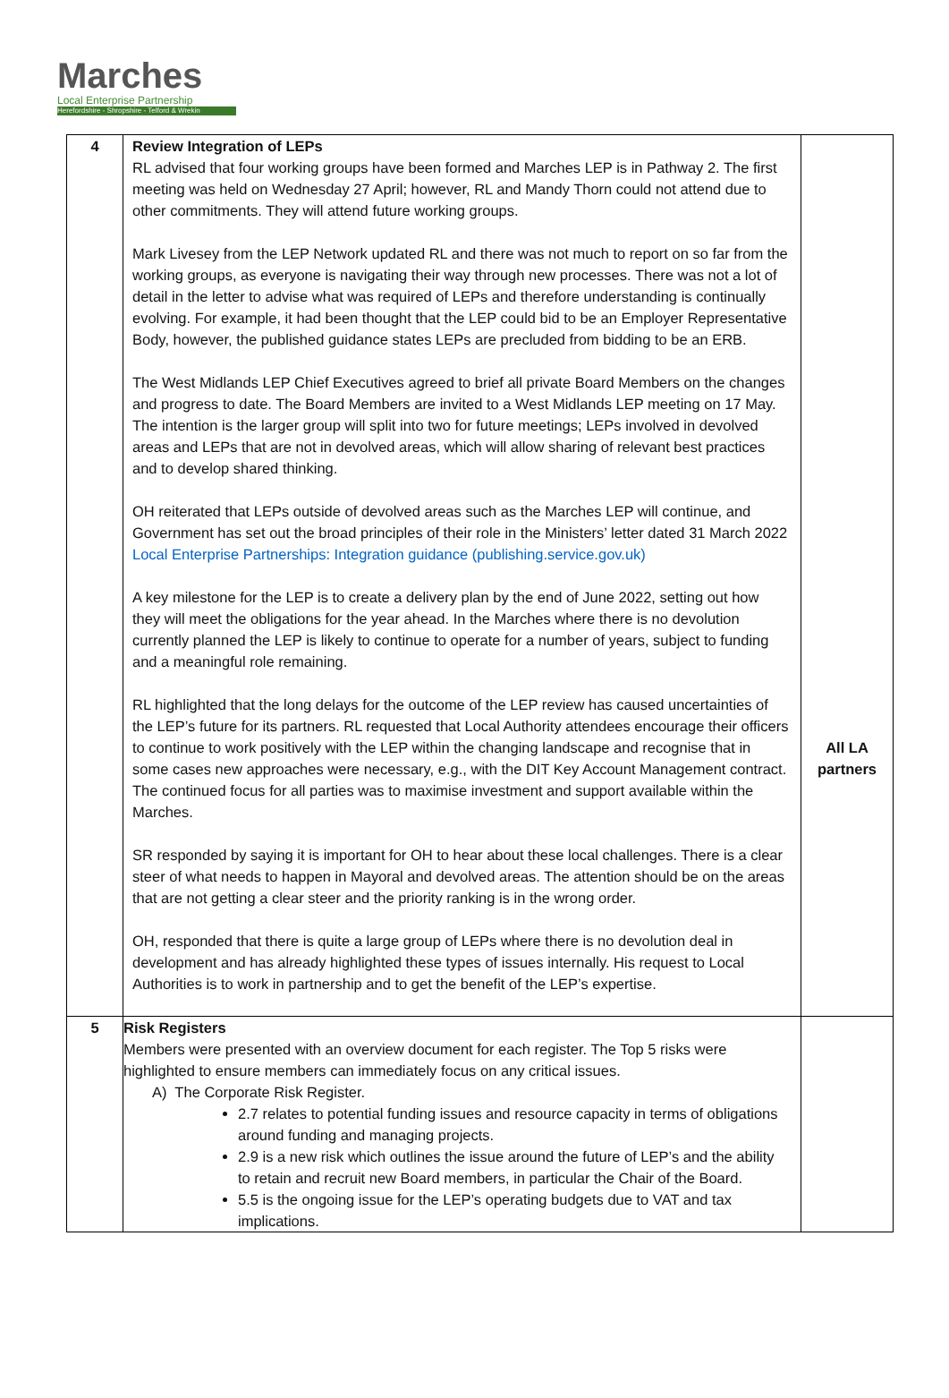Marches
Local Enterprise Partnership
Herefordshire - Shropshire - Telford & Wrekin
| 4 | Review Integration of LEPs RL advised that four working groups have been formed and Marches LEP is in Pathway 2. The first meeting was held on Wednesday 27 April; however, RL and Mandy Thorn could not attend due to other commitments. They will attend future working groups. Mark Livesey from the LEP Network updated RL and there was not much to report on so far from the working groups, as everyone is navigating their way through new processes. There was not a lot of detail in the letter to advise what was required of LEPs and therefore understanding is continually evolving. For example, it had been thought that the LEP could bid to be an Employer Representative Body, however, the published guidance states LEPs are precluded from bidding to be an ERB. The West Midlands LEP Chief Executives agreed to brief all private Board Members on the changes and progress to date. The Board Members are invited to a West Midlands LEP meeting on 17 May. The intention is the larger group will split into two for future meetings; LEPs involved in devolved areas and LEPs that are not in devolved areas, which will allow sharing of relevant best practices and to develop shared thinking. OH reiterated that LEPs outside of devolved areas such as the Marches LEP will continue, and Government has set out the broad principles of their role in the Ministers’ letter dated 31 March 2022 Local Enterprise Partnerships: Integration guidance (publishing.service.gov.uk) A key milestone for the LEP is to create a delivery plan by the end of June 2022, setting out how they will meet the obligations for the year ahead. In the Marches where there is no devolution currently planned the LEP is likely to continue to operate for a number of years, subject to funding and a meaningful role remaining. RL highlighted that the long delays for the outcome of the LEP review has caused uncertainties of the LEP’s future for its partners. RL requested that Local Authority attendees encourage their officers to continue to work positively with the LEP within the changing landscape and recognise that in some cases new approaches were necessary, e.g., with the DIT Key Account Management contract. The continued focus for all parties was to maximise investment and support available within the Marches. SR responded by saying it is important for OH to hear about these local challenges. There is a clear steer of what needs to happen in Mayoral and devolved areas. The attention should be on the areas that are not getting a clear steer and the priority ranking is in the wrong order. OH, responded that there is quite a large group of LEPs where there is no devolution deal in development and has already highlighted these types of issues internally. His request to Local Authorities is to work in partnership and to get the benefit of the LEP’s expertise. | All LA partners |
| 5 | Risk Registers Members were presented with an overview document for each register. The Top 5 risks were highlighted to ensure members can immediately focus on any critical issues. A) The Corporate Risk Register. 2.7 relates to potential funding issues and resource capacity in terms of obligations around funding and managing projects. 2.9 is a new risk which outlines the issue around the future of LEP’s and the ability to retain and recruit new Board members, in particular the Chair of the Board. 5.5 is the ongoing issue for the LEP’s operating budgets due to VAT and tax implications. | |